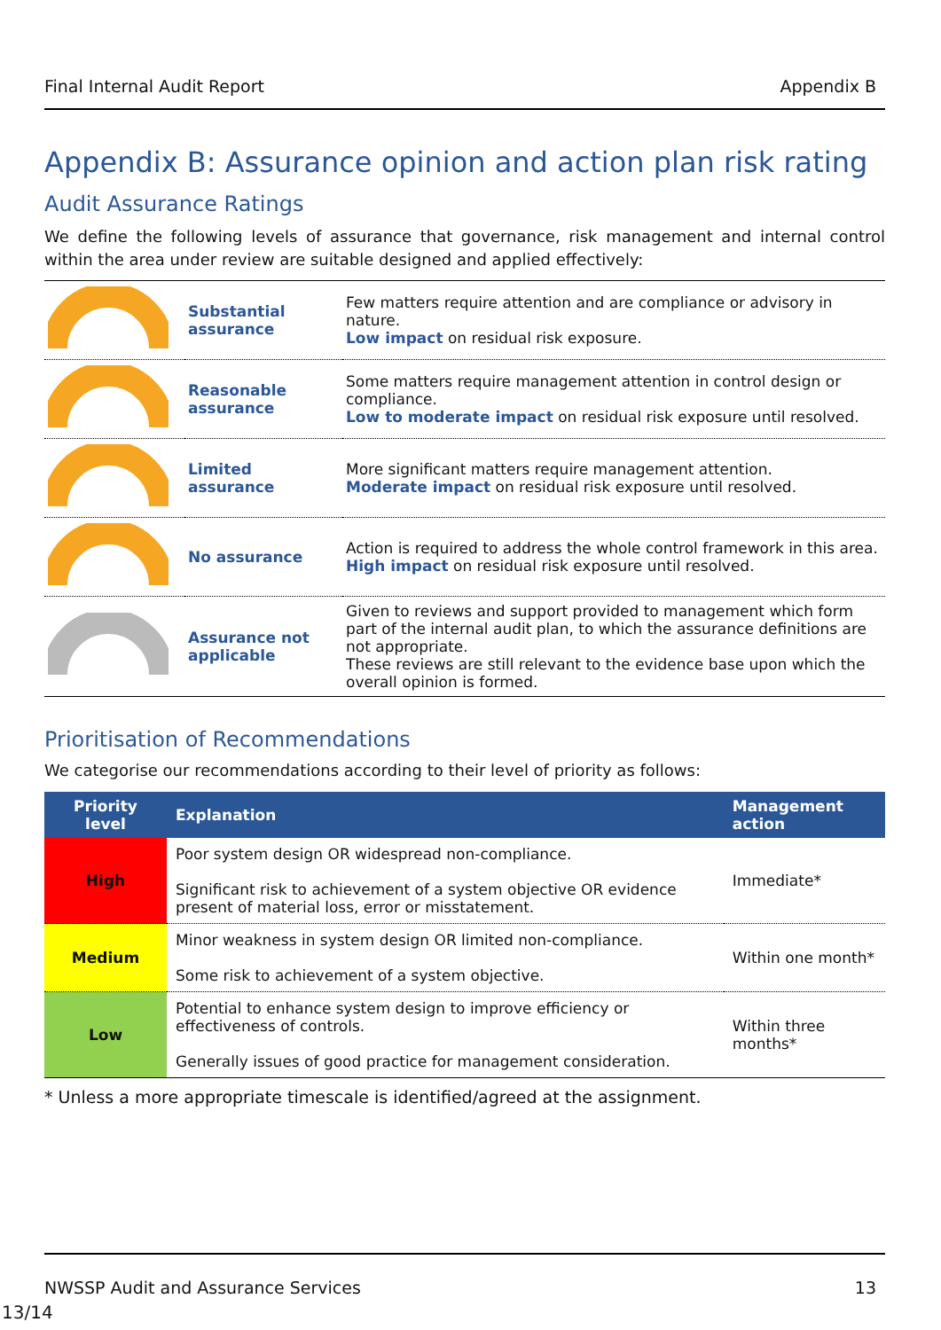Final Internal Audit Report Appendix B
Appendix B: Assurance opinion and action plan risk rating
Audit Assurance Ratings
We define the following levels of assurance that governance, risk management and internal control within the area under review are suitable designed and applied effectively:
| | Substantial assurance | Few matters require attention and are compliance or advisory in nature. Low impact on residual risk exposure. |
| | Reasonable assurance | Some matters require management attention in control design or compliance. Low to moderate impact on residual risk exposure until resolved. |
| | Limited assurance | More significant matters require management attention. Moderate impact on residual risk exposure until resolved. |
| | No assurance | Action is required to address the whole control framework in this area. High impact on residual risk exposure until resolved. |
| | Assurance not applicable | Given to reviews and support provided to management which form part of the internal audit plan, to which the assurance definitions are not appropriate. These reviews are still relevant to the evidence base upon which the overall opinion is formed. |
Prioritisation of Recommendations
We categorise our recommendations according to their level of priority as follows:
| Priority level | Explanation | Management action |
| --- | --- | --- |
| High | Poor system design OR widespread non-compliance. Significant risk to achievement of a system objective OR evidence present of material loss, error or misstatement. | Immediate* |
| Medium | Minor weakness in system design OR limited non-compliance. Some risk to achievement of a system objective. | Within one month* |
| Low | Potential to enhance system design to improve efficiency or effectiveness of controls. Generally issues of good practice for management consideration. | Within three months* |
* Unless a more appropriate timescale is identified/agreed at the assignment.
NWSSP Audit and Assurance Services 13
13/14